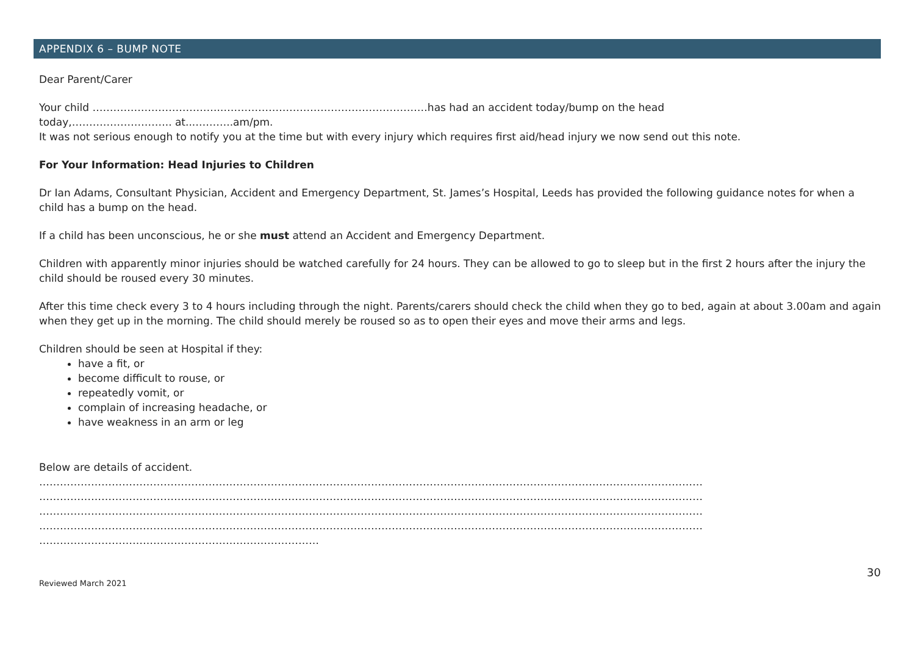APPENDIX 6 – BUMP NOTE
Dear Parent/Carer
Your child ……………………………….……………………………………………………has had an accident today/bump on the head
today,……………………….. at...………..am/pm.
It was not serious enough to notify you at the time but with every injury which requires first aid/head injury we now send out this note.
For Your Information: Head Injuries to Children
Dr Ian Adams, Consultant Physician, Accident and Emergency Department, St. James’s Hospital, Leeds has provided the following guidance notes for when a child has a bump on the head.
If a child has been unconscious, he or she must attend an Accident and Emergency Department.
Children with apparently minor injuries should be watched carefully for 24 hours. They can be allowed to go to sleep but in the first 2 hours after the injury the child should be roused every 30 minutes.
After this time check every 3 to 4 hours including through the night. Parents/carers should check the child when they go to bed, again at about 3.00am and again when they get up in the morning. The child should merely be roused so as to open their eyes and move their arms and legs.
Children should be seen at Hospital if they:
have a fit, or
become difficult to rouse, or
repeatedly vomit, or
complain of increasing headache, or
have weakness in an arm or leg
Below are details of accident.
…………………………………………………………………………………………………………………………………………………………………………
…………………………………………………………………………………………………………………………………………………………………………
…………………………………………………………………………………………………………………………………………………………………………
…………………………………………………………………………………………………………………………………………………………………………
………………………………………………………………………
Reviewed March 2021 30